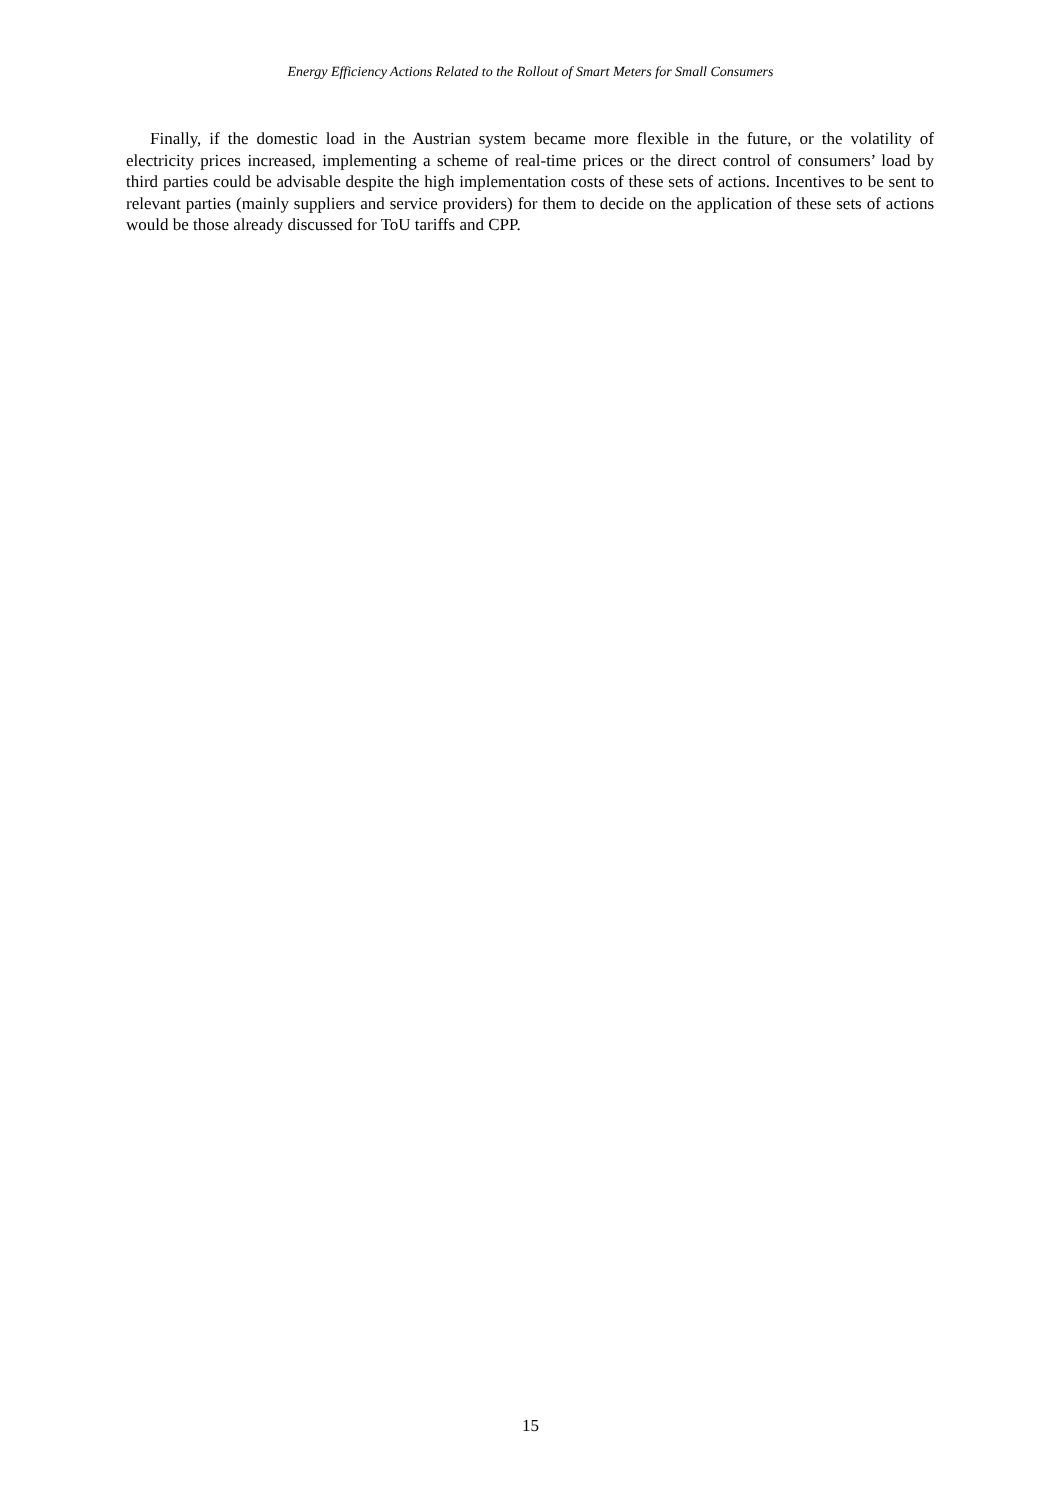Energy Efficiency Actions Related to the Rollout of Smart Meters for Small Consumers
Finally, if the domestic load in the Austrian system became more flexible in the future, or the volatility of electricity prices increased, implementing a scheme of real-time prices or the direct control of consumers’ load by third parties could be advisable despite the high implementation costs of these sets of actions. Incentives to be sent to relevant parties (mainly suppliers and service providers) for them to decide on the application of these sets of actions would be those already discussed for ToU tariffs and CPP.
15